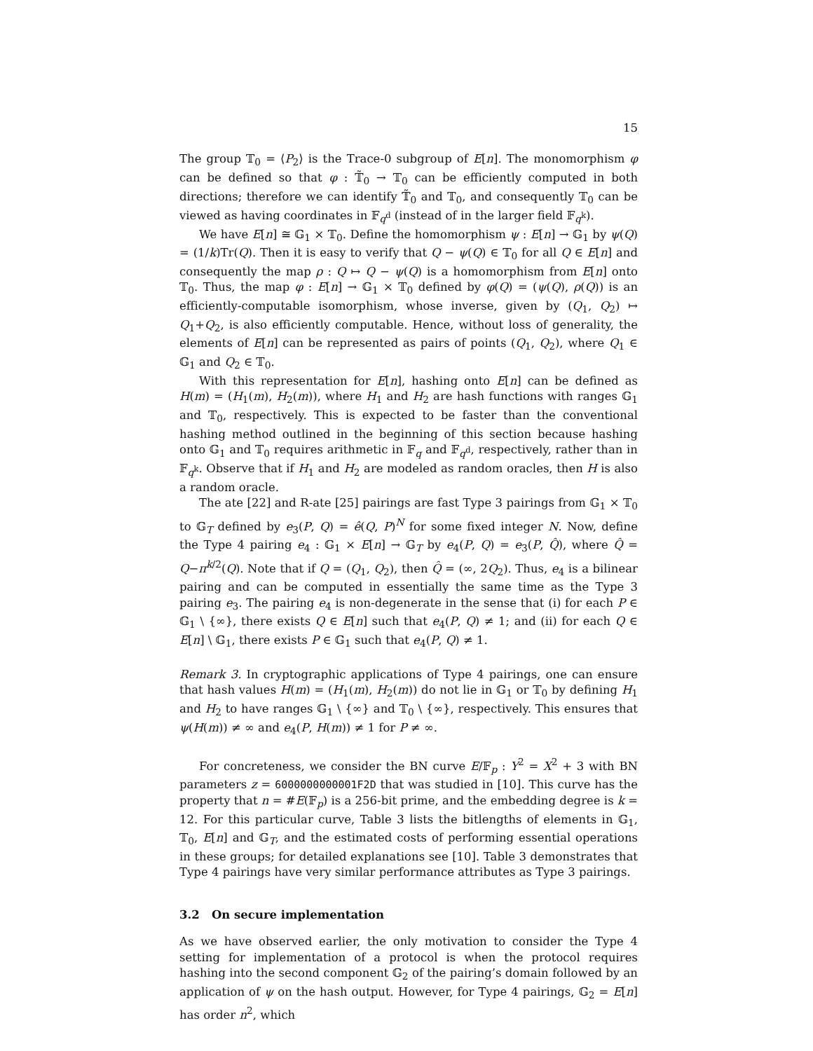15
The group 𝕋<sub>0</sub> = ⟨P<sub>2</sub>⟩ is the Trace-0 subgroup of E[n]. The monomorphism φ can be defined so that φ : 𝕋̃<sub>0</sub> → 𝕋<sub>0</sub> can be efficiently computed in both directions; therefore we can identify 𝕋̃<sub>0</sub> and 𝕋<sub>0</sub>, and consequently 𝕋<sub>0</sub> can be viewed as having coordinates in 𝔽<sub>q<sup>d</sup></sub> (instead of in the larger field 𝔽<sub>q<sup>k</sup></sub>).
We have E[n] ≅ 𝔾<sub>1</sub> × 𝕋<sub>0</sub>. Define the homomorphism ψ : E[n] → 𝔾<sub>1</sub> by ψ(Q) = (1/k)Tr(Q). Then it is easy to verify that Q − ψ(Q) ∈ 𝕋<sub>0</sub> for all Q ∈ E[n] and consequently the map ρ : Q ↦ Q − ψ(Q) is a homomorphism from E[n] onto 𝕋<sub>0</sub>. Thus, the map φ : E[n] → 𝔾<sub>1</sub> × 𝕋<sub>0</sub> defined by φ(Q) = (ψ(Q), ρ(Q)) is an efficiently-computable isomorphism, whose inverse, given by (Q<sub>1</sub>, Q<sub>2</sub>) ↦ Q<sub>1</sub>+Q<sub>2</sub>, is also efficiently computable. Hence, without loss of generality, the elements of E[n] can be represented as pairs of points (Q<sub>1</sub>, Q<sub>2</sub>), where Q<sub>1</sub> ∈ 𝔾<sub>1</sub> and Q<sub>2</sub> ∈ 𝕋<sub>0</sub>.
With this representation for E[n], hashing onto E[n] can be defined as H(m) = (H<sub>1</sub>(m), H<sub>2</sub>(m)), where H<sub>1</sub> and H<sub>2</sub> are hash functions with ranges 𝔾<sub>1</sub> and 𝕋<sub>0</sub>, respectively. This is expected to be faster than the conventional hashing method outlined in the beginning of this section because hashing onto 𝔾<sub>1</sub> and 𝕋<sub>0</sub> requires arithmetic in 𝔽<sub>q</sub> and 𝔽<sub>q<sup>d</sup></sub>, respectively, rather than in 𝔽<sub>q<sup>k</sup></sub>. Observe that if H<sub>1</sub> and H<sub>2</sub> are modeled as random oracles, then H is also a random oracle.
The ate [22] and R-ate [25] pairings are fast Type 3 pairings from 𝔾<sub>1</sub> × 𝕋<sub>0</sub> to 𝔾<sub>T</sub> defined by e<sub>3</sub>(P, Q) = ê(Q, P)<sup>N</sup> for some fixed integer N. Now, define the Type 4 pairing e<sub>4</sub> : 𝔾<sub>1</sub> × E[n] → 𝔾<sub>T</sub> by e<sub>4</sub>(P, Q) = e<sub>3</sub>(P, Q̂), where Q̂ = Q−π<sup>k/2</sup>(Q). Note that if Q = (Q<sub>1</sub>, Q<sub>2</sub>), then Q̂ = (∞, 2Q<sub>2</sub>). Thus, e<sub>4</sub> is a bilinear pairing and can be computed in essentially the same time as the Type 3 pairing e<sub>3</sub>. The pairing e<sub>4</sub> is non-degenerate in the sense that (i) for each P ∈ 𝔾<sub>1</sub> \ {∞}, there exists Q ∈ E[n] such that e<sub>4</sub>(P, Q) ≠ 1; and (ii) for each Q ∈ E[n] \ 𝔾<sub>1</sub>, there exists P ∈ 𝔾<sub>1</sub> such that e<sub>4</sub>(P, Q) ≠ 1.
Remark 3. In cryptographic applications of Type 4 pairings, one can ensure that hash values H(m) = (H<sub>1</sub>(m), H<sub>2</sub>(m)) do not lie in 𝔾<sub>1</sub> or 𝕋<sub>0</sub> by defining H<sub>1</sub> and H<sub>2</sub> to have ranges 𝔾<sub>1</sub> \ {∞} and 𝕋<sub>0</sub> \ {∞}, respectively. This ensures that ψ(H(m)) ≠ ∞ and e<sub>4</sub>(P, H(m)) ≠ 1 for P ≠ ∞.
For concreteness, we consider the BN curve E/𝔽<sub>p</sub> : Y<sup>2</sup> = X<sup>2</sup> + 3 with BN parameters z = 6000000000001F2D that was studied in [10]. This curve has the property that n = #E(𝔽<sub>p</sub>) is a 256-bit prime, and the embedding degree is k = 12. For this particular curve, Table 3 lists the bitlengths of elements in 𝔾<sub>1</sub>, 𝕋<sub>0</sub>, E[n] and 𝔾<sub>T</sub>, and the estimated costs of performing essential operations in these groups; for detailed explanations see [10]. Table 3 demonstrates that Type 4 pairings have very similar performance attributes as Type 3 pairings.
3.2 On secure implementation
As we have observed earlier, the only motivation to consider the Type 4 setting for implementation of a protocol is when the protocol requires hashing into the second component 𝔾<sub>2</sub> of the pairing’s domain followed by an application of ψ on the hash output. However, for Type 4 pairings, 𝔾<sub>2</sub> = E[n] has order n<sup>2</sup>, which